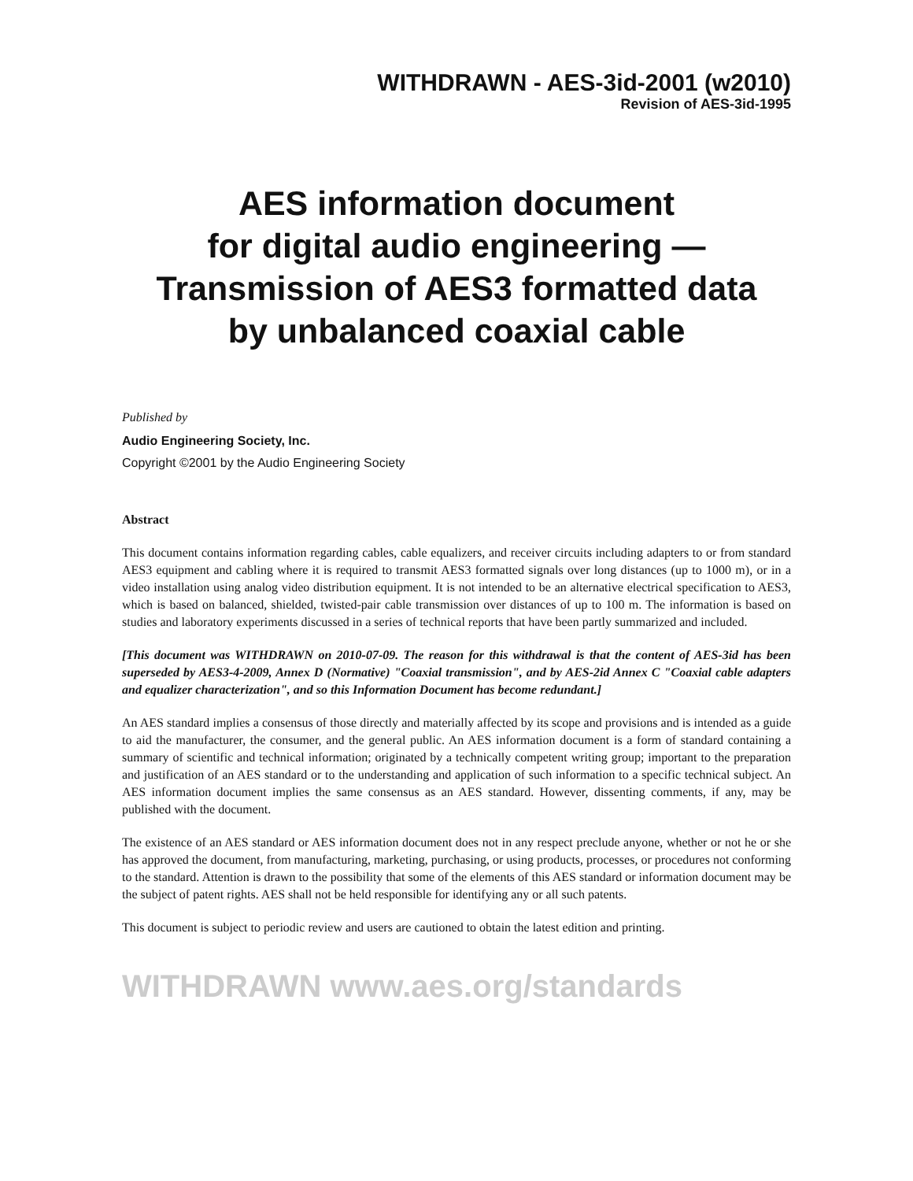WITHDRAWN - AES-3id-2001 (w2010)
Revision of AES-3id-1995
AES information document
for digital audio engineering —
Transmission of AES3 formatted data
by unbalanced coaxial cable
Published by
Audio Engineering Society, Inc.
Copyright ©2001 by the Audio Engineering Society
Abstract
This document contains information regarding cables, cable equalizers, and receiver circuits including adapters to or from standard AES3 equipment and cabling where it is required to transmit AES3 formatted signals over long distances (up to 1000 m), or in a video installation using analog video distribution equipment. It is not intended to be an alternative electrical specification to AES3, which is based on balanced, shielded, twisted-pair cable transmission over distances of up to 100 m. The information is based on studies and laboratory experiments discussed in a series of technical reports that have been partly summarized and included.
[This document was WITHDRAWN on 2010-07-09. The reason for this withdrawal is that the content of AES-3id has been superseded by AES3-4-2009, Annex D (Normative) "Coaxial transmission", and by AES-2id Annex C "Coaxial cable adapters and equalizer characterization", and so this Information Document has become redundant.]
An AES standard implies a consensus of those directly and materially affected by its scope and provisions and is intended as a guide to aid the manufacturer, the consumer, and the general public. An AES information document is a form of standard containing a summary of scientific and technical information; originated by a technically competent writing group; important to the preparation and justification of an AES standard or to the understanding and application of such information to a specific technical subject. An AES information document implies the same consensus as an AES standard. However, dissenting comments, if any, may be published with the document.
The existence of an AES standard or AES information document does not in any respect preclude anyone, whether or not he or she has approved the document, from manufacturing, marketing, purchasing, or using products, processes, or procedures not conforming to the standard. Attention is drawn to the possibility that some of the elements of this AES standard or information document may be the subject of patent rights. AES shall not be held responsible for identifying any or all such patents.
This document is subject to periodic review and users are cautioned to obtain the latest edition and printing.
WITHDRAWN www.aes.org/standards